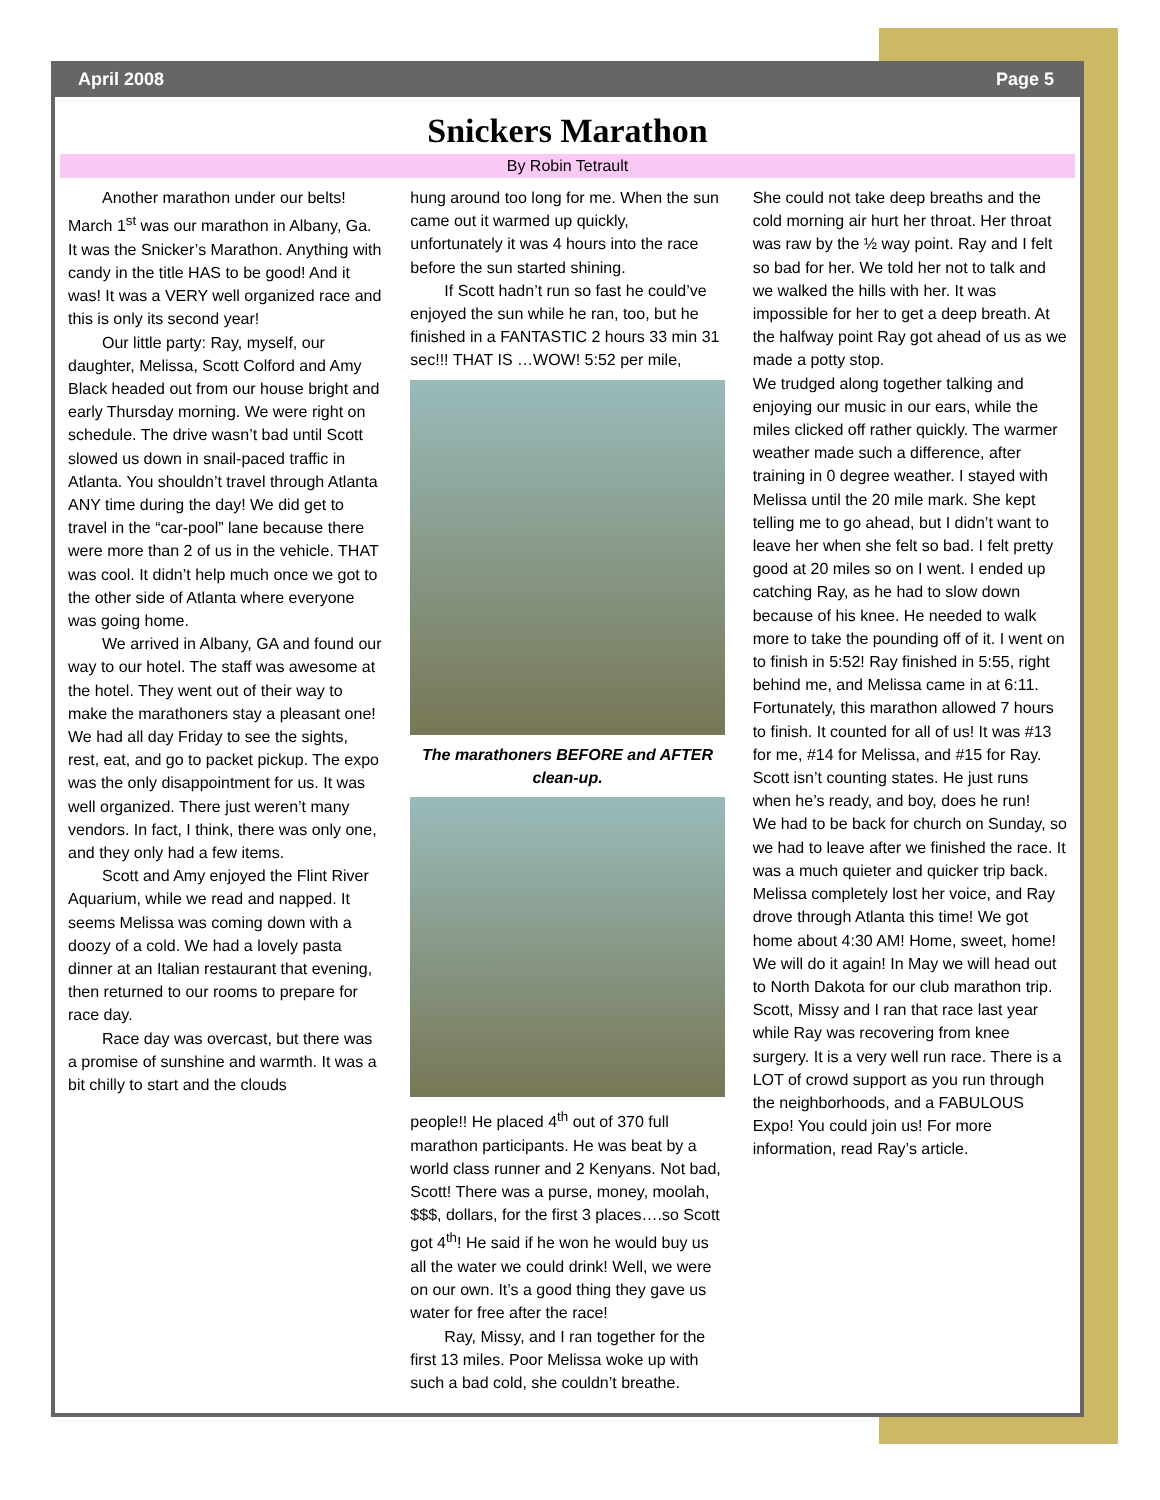April 2008 Page 5
Snickers Marathon
By Robin Tetrault
Another marathon under our belts! March 1<sup>st</sup> was our marathon in Albany, Ga. It was the Snicker’s Marathon. Anything with candy in the title HAS to be good! And it was! It was a VERY well organized race and this is only its second year!
Our little party: Ray, myself, our daughter, Melissa, Scott Colford and Amy Black headed out from our house bright and early Thursday morning. We were right on schedule. The drive wasn’t bad until Scott slowed us down in snail-paced traffic in Atlanta. You shouldn’t travel through Atlanta ANY time during the day! We did get to travel in the “car-pool” lane because there were more than 2 of us in the vehicle. THAT was cool. It didn’t help much once we got to the other side of Atlanta where everyone was going home.
We arrived in Albany, GA and found our way to our hotel. The staff was awesome at the hotel. They went out of their way to make the marathoners stay a pleasant one! We had all day Friday to see the sights, rest, eat, and go to packet pickup. The expo was the only disappointment for us. It was well organized. There just weren’t many vendors. In fact, I think, there was only one, and they only had a few items.
Scott and Amy enjoyed the Flint River Aquarium, while we read and napped. It seems Melissa was coming down with a doozy of a cold. We had a lovely pasta dinner at an Italian restaurant that evening, then returned to our rooms to prepare for race day.
Race day was overcast, but there was a promise of sunshine and warmth. It was a bit chilly to start and the clouds
hung around too long for me. When the sun came out it warmed up quickly, unfortunately it was 4 hours into the race before the sun started shining.
If Scott hadn’t run so fast he could’ve enjoyed the sun while he ran, too, but he finished in a FANTASTIC 2 hours 33 min 31 sec!!! THAT IS …WOW! 5:52 per mile,
The marathoners BEFORE and AFTER clean-up.
people!! He placed 4<sup>th</sup> out of 370 full marathon participants. He was beat by a world class runner and 2 Kenyans. Not bad, Scott! There was a purse, money, moolah, $$$, dollars, for the first 3 places….so Scott got 4<sup>th</sup>! He said if he won he would buy us all the water we could drink! Well, we were on our own. It’s a good thing they gave us water for free after the race!
Ray, Missy, and I ran together for the first 13 miles. Poor Melissa woke up with such a bad cold, she couldn’t breathe.
She could not take deep breaths and the cold morning air hurt her throat. Her throat was raw by the ½ way point. Ray and I felt so bad for her. We told her not to talk and we walked the hills with her. It was impossible for her to get a deep breath. At the halfway point Ray got ahead of us as we made a potty stop.
We trudged along together talking and enjoying our music in our ears, while the miles clicked off rather quickly. The warmer weather made such a difference, after training in 0 degree weather. I stayed with Melissa until the 20 mile mark. She kept telling me to go ahead, but I didn’t want to leave her when she felt so bad. I felt pretty good at 20 miles so on I went. I ended up catching Ray, as he had to slow down because of his knee. He needed to walk more to take the pounding off of it. I went on to finish in 5:52! Ray finished in 5:55, right behind me, and Melissa came in at 6:11. Fortunately, this marathon allowed 7 hours to finish. It counted for all of us! It was #13 for me, #14 for Melissa, and #15 for Ray. Scott isn’t counting states. He just runs when he’s ready, and boy, does he run!
We had to be back for church on Sunday, so we had to leave after we finished the race. It was a much quieter and quicker trip back. Melissa completely lost her voice, and Ray drove through Atlanta this time! We got home about 4:30 AM! Home, sweet, home! We will do it again! In May we will head out to North Dakota for our club marathon trip. Scott, Missy and I ran that race last year while Ray was recovering from knee surgery. It is a very well run race. There is a LOT of crowd support as you run through the neighborhoods, and a FABULOUS Expo! You could join us! For more information, read Ray’s article.